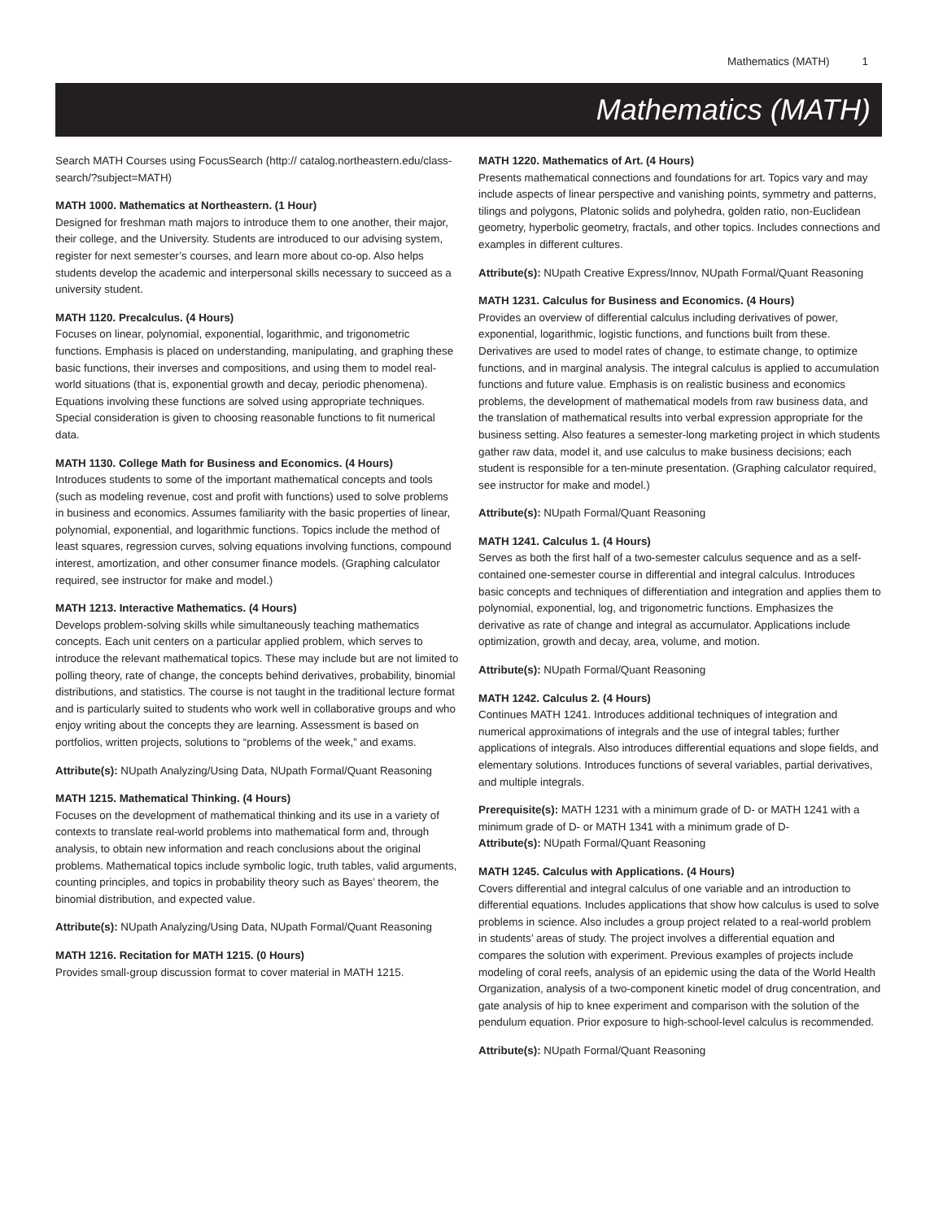Mathematics (MATH) 1
Mathematics (MATH)
Search MATH Courses using FocusSearch (http:// catalog.northeastern.edu/class-search/?subject=MATH)
MATH 1000. Mathematics at Northeastern. (1 Hour)
Designed for freshman math majors to introduce them to one another, their major, their college, and the University. Students are introduced to our advising system, register for next semester’s courses, and learn more about co-op. Also helps students develop the academic and interpersonal skills necessary to succeed as a university student.
MATH 1120. Precalculus. (4 Hours)
Focuses on linear, polynomial, exponential, logarithmic, and trigonometric functions. Emphasis is placed on understanding, manipulating, and graphing these basic functions, their inverses and compositions, and using them to model real-world situations (that is, exponential growth and decay, periodic phenomena). Equations involving these functions are solved using appropriate techniques. Special consideration is given to choosing reasonable functions to fit numerical data.
MATH 1130. College Math for Business and Economics. (4 Hours)
Introduces students to some of the important mathematical concepts and tools (such as modeling revenue, cost and profit with functions) used to solve problems in business and economics. Assumes familiarity with the basic properties of linear, polynomial, exponential, and logarithmic functions. Topics include the method of least squares, regression curves, solving equations involving functions, compound interest, amortization, and other consumer finance models. (Graphing calculator required, see instructor for make and model.)
MATH 1213. Interactive Mathematics. (4 Hours)
Develops problem-solving skills while simultaneously teaching mathematics concepts. Each unit centers on a particular applied problem, which serves to introduce the relevant mathematical topics. These may include but are not limited to polling theory, rate of change, the concepts behind derivatives, probability, binomial distributions, and statistics. The course is not taught in the traditional lecture format and is particularly suited to students who work well in collaborative groups and who enjoy writing about the concepts they are learning. Assessment is based on portfolios, written projects, solutions to “problems of the week,” and exams.
Attribute(s): NUpath Analyzing/Using Data, NUpath Formal/Quant Reasoning
MATH 1215. Mathematical Thinking. (4 Hours)
Focuses on the development of mathematical thinking and its use in a variety of contexts to translate real-world problems into mathematical form and, through analysis, to obtain new information and reach conclusions about the original problems. Mathematical topics include symbolic logic, truth tables, valid arguments, counting principles, and topics in probability theory such as Bayes’ theorem, the binomial distribution, and expected value.
Attribute(s): NUpath Analyzing/Using Data, NUpath Formal/Quant Reasoning
MATH 1216. Recitation for MATH 1215. (0 Hours)
Provides small-group discussion format to cover material in MATH 1215.
MATH 1220. Mathematics of Art. (4 Hours)
Presents mathematical connections and foundations for art. Topics vary and may include aspects of linear perspective and vanishing points, symmetry and patterns, tilings and polygons, Platonic solids and polyhedra, golden ratio, non-Euclidean geometry, hyperbolic geometry, fractals, and other topics. Includes connections and examples in different cultures.
Attribute(s): NUpath Creative Express/Innov, NUpath Formal/Quant Reasoning
MATH 1231. Calculus for Business and Economics. (4 Hours)
Provides an overview of differential calculus including derivatives of power, exponential, logarithmic, logistic functions, and functions built from these. Derivatives are used to model rates of change, to estimate change, to optimize functions, and in marginal analysis. The integral calculus is applied to accumulation functions and future value. Emphasis is on realistic business and economics problems, the development of mathematical models from raw business data, and the translation of mathematical results into verbal expression appropriate for the business setting. Also features a semester-long marketing project in which students gather raw data, model it, and use calculus to make business decisions; each student is responsible for a ten-minute presentation. (Graphing calculator required, see instructor for make and model.)
Attribute(s): NUpath Formal/Quant Reasoning
MATH 1241. Calculus 1. (4 Hours)
Serves as both the first half of a two-semester calculus sequence and as a self-contained one-semester course in differential and integral calculus. Introduces basic concepts and techniques of differentiation and integration and applies them to polynomial, exponential, log, and trigonometric functions. Emphasizes the derivative as rate of change and integral as accumulator. Applications include optimization, growth and decay, area, volume, and motion.
Attribute(s): NUpath Formal/Quant Reasoning
MATH 1242. Calculus 2. (4 Hours)
Continues MATH 1241. Introduces additional techniques of integration and numerical approximations of integrals and the use of integral tables; further applications of integrals. Also introduces differential equations and slope fields, and elementary solutions. Introduces functions of several variables, partial derivatives, and multiple integrals.
Prerequisite(s): MATH 1231 with a minimum grade of D- or MATH 1241 with a minimum grade of D- or MATH 1341 with a minimum grade of D-
Attribute(s): NUpath Formal/Quant Reasoning
MATH 1245. Calculus with Applications. (4 Hours)
Covers differential and integral calculus of one variable and an introduction to differential equations. Includes applications that show how calculus is used to solve problems in science. Also includes a group project related to a real-world problem in students’ areas of study. The project involves a differential equation and compares the solution with experiment. Previous examples of projects include modeling of coral reefs, analysis of an epidemic using the data of the World Health Organization, analysis of a two-component kinetic model of drug concentration, and gate analysis of hip to knee experiment and comparison with the solution of the pendulum equation. Prior exposure to high-school-level calculus is recommended.
Attribute(s): NUpath Formal/Quant Reasoning